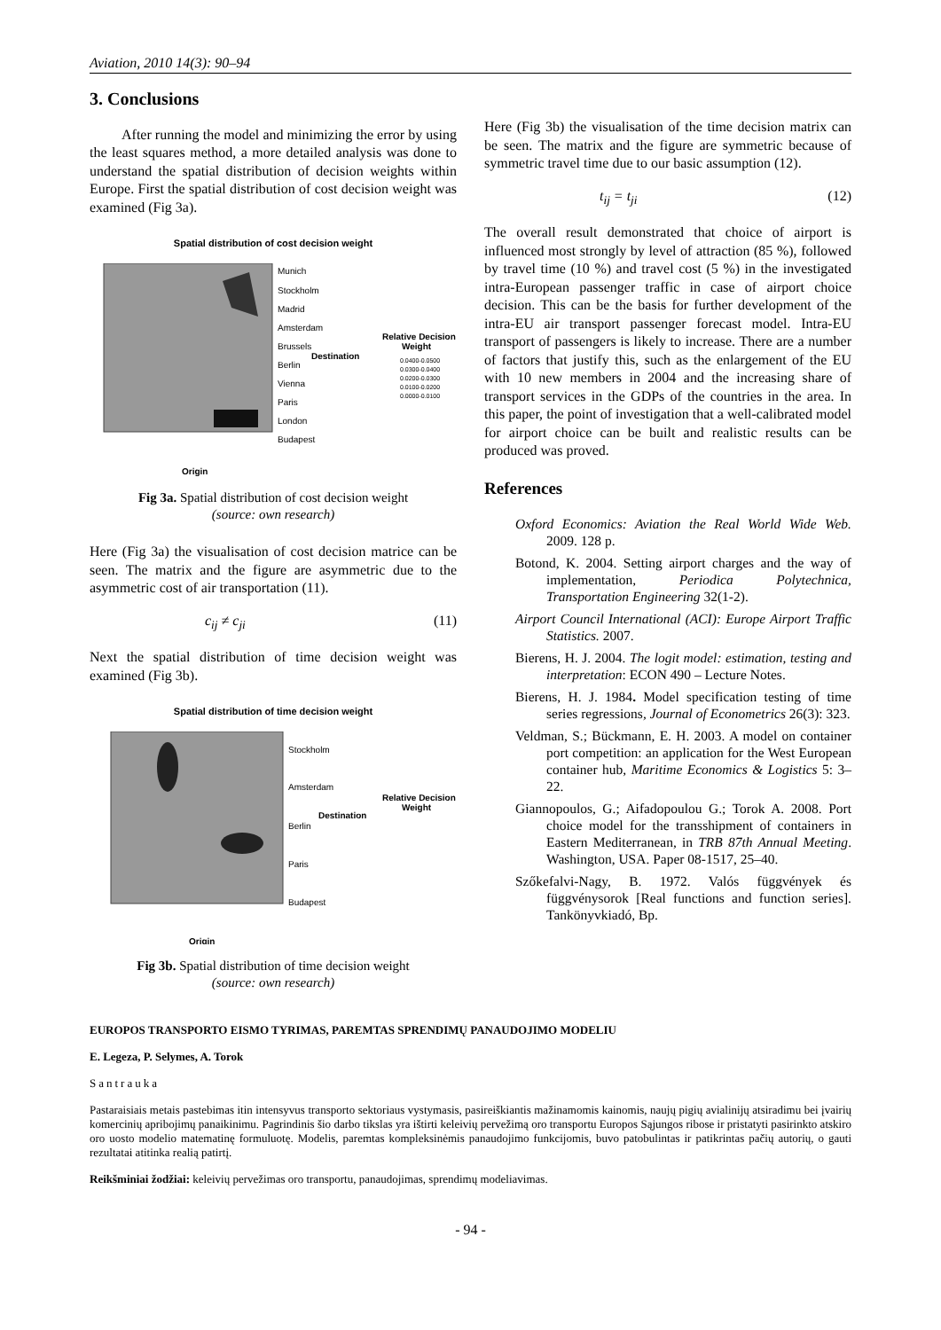Aviation, 2010 14(3): 90–94
3. Conclusions
After running the model and minimizing the error by using the least squares method, a more detailed analysis was done to understand the spatial distribution of decision weights within Europe. First the spatial distribution of cost decision weight was examined (Fig 3a).
Spatial distribution of cost decision weight
Munich
Stockholm
Madrid
Amsterdam
Brussels
Berlin
Vienna
Paris
London
Budapest
Destination
Relative Decision
Weight
0.0400-0.0500
0.0300-0.0400
0.0200-0.0300
0.0100-0.0200
0.0000-0.0100
Origin
Fig 3a. Spatial distribution of cost decision weight
(source: own research)
Here (Fig 3a) the visualisation of cost decision matrice can be seen. The matrix and the figure are asymmetric due to the asymmetric cost of air transportation (11).
c<sub>ij</sub> ≠ c<sub>ji</sub> (11)
Next the spatial distribution of time decision weight was examined (Fig 3b).
Spatial distribution of time decision weight
Stockholm
Amsterdam
Berlin
Paris
Budapest
Destination
Relative Decision
Weight
Origin
Fig 3b. Spatial distribution of time decision weight
(source: own research)
Here (Fig 3b) the visualisation of the time decision matrix can be seen. The matrix and the figure are symmetric because of symmetric travel time due to our basic assumption (12).
t<sub>ij</sub> = t<sub>ji</sub> (12)
The overall result demonstrated that choice of airport is influenced most strongly by level of attraction (85 %), followed by travel time (10 %) and travel cost (5 %) in the investigated intra-European passenger traffic in case of airport choice decision. This can be the basis for further development of the intra-EU air transport passenger forecast model. Intra-EU transport of passengers is likely to increase. There are a number of factors that justify this, such as the enlargement of the EU with 10 new members in 2004 and the increasing share of transport services in the GDPs of the countries in the area. In this paper, the point of investigation that a well-calibrated model for airport choice can be built and realistic results can be produced was proved.
References
Oxford Economics: Aviation the Real World Wide Web. 2009. 128 p.
Botond, K. 2004. Setting airport charges and the way of implementation, Periodica Polytechnica, Transportation Engineering 32(1-2).
Airport Council International (ACI): Europe Airport Traffic Statistics. 2007.
Bierens, H. J. 2004. The logit model: estimation, testing and interpretation: ECON 490 – Lecture Notes.
Bierens, H. J. 1984. Model specification testing of time series regressions, Journal of Econometrics 26(3): 323.
Veldman, S.; Bückmann, E. H. 2003. A model on container port competition: an application for the West European container hub, Maritime Economics & Logistics 5: 3–22.
Giannopoulos, G.; Aifadopoulou G.; Torok A. 2008. Port choice model for the transshipment of containers in Eastern Mediterranean, in TRB 87th Annual Meeting. Washington, USA. Paper 08-1517, 25–40.
Szőkefalvi-Nagy, B. 1972. Valós függvények és függvénysorok [Real functions and function series]. Tankönyvkiadó, Bp.
EUROPOS TRANSPORTO EISMO TYRIMAS, PAREMTAS SPRENDIMŲ PANAUDOJIMO MODELIU
E. Legeza, P. Selymes, A. Torok
Santrauka
Pastaraisiais metais pastebimas itin intensyvus transporto sektoriaus vystymasis, pasireiškiantis mažinamomis kainomis, naujų pigių avialinijų atsiradimu bei įvairių komercinių apribojimų panaikinimu. Pagrindinis šio darbo tikslas yra ištirti keleivių pervežimą oro transportu Europos Sąjungos ribose ir pristatyti pasirinkto atskiro oro uosto modelio matematinę formuluotę. Modelis, paremtas kompleksinėmis panaudojimo funkcijomis, buvo patobulintas ir patikrintas pačių autorių, o gauti rezultatai atitinka realią patirtį.
Reikšminiai žodžiai: keleivių pervežimas oro transportu, panaudojimas, sprendimų modeliavimas.
- 94 -